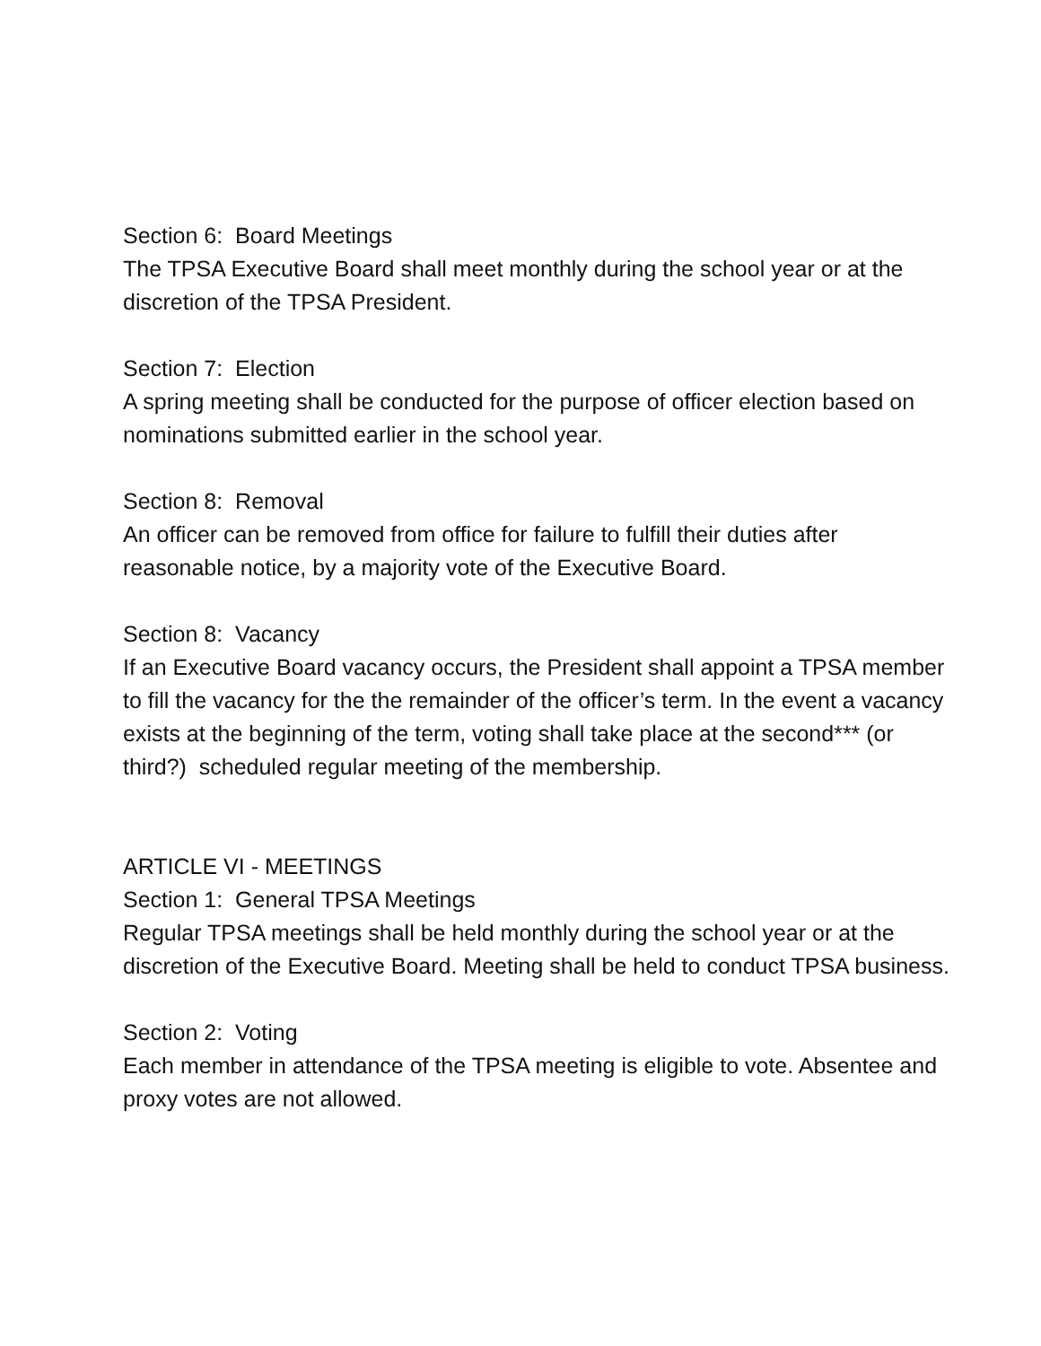Section 6: Board Meetings
The TPSA Executive Board shall meet monthly during the school year or at the discretion of the TPSA President.
Section 7: Election
A spring meeting shall be conducted for the purpose of officer election based on nominations submitted earlier in the school year.
Section 8: Removal
An officer can be removed from office for failure to fulfill their duties after reasonable notice, by a majority vote of the Executive Board.
Section 8: Vacancy
If an Executive Board vacancy occurs, the President shall appoint a TPSA member to fill the vacancy for the the remainder of the officer’s term. In the event a vacancy exists at the beginning of the term, voting shall take place at the second*** (or third?) scheduled regular meeting of the membership.
ARTICLE VI - MEETINGS
Section 1: General TPSA Meetings
Regular TPSA meetings shall be held monthly during the school year or at the discretion of the Executive Board. Meeting shall be held to conduct TPSA business.
Section 2: Voting
Each member in attendance of the TPSA meeting is eligible to vote. Absentee and proxy votes are not allowed.